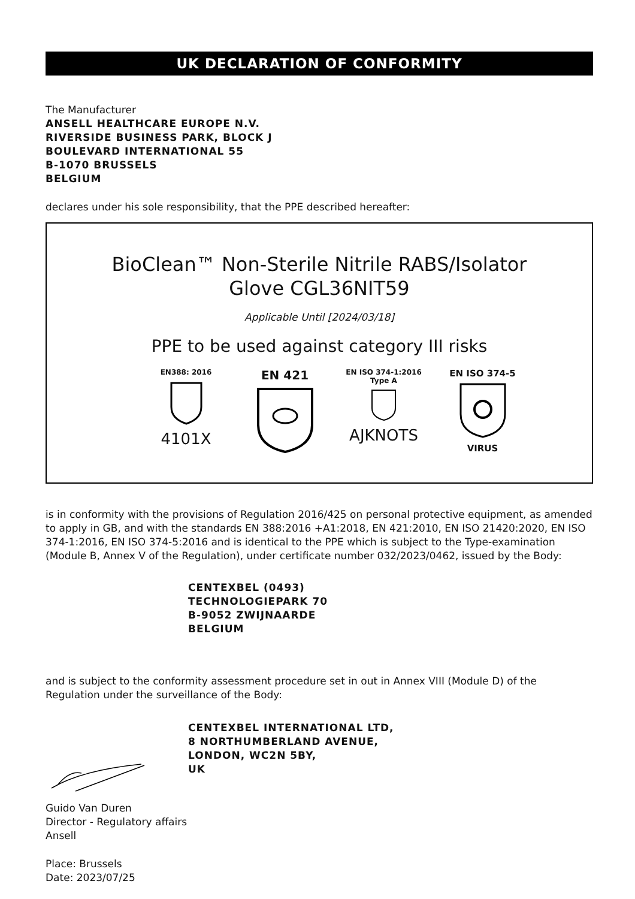UK DECLARATION OF CONFORMITY
The Manufacturer
ANSELL HEALTHCARE EUROPE N.V.
RIVERSIDE BUSINESS PARK, BLOCK J
BOULEVARD INTERNATIONAL 55
B-1070 BRUSSELS
BELGIUM
declares under his sole responsibility, that the PPE described hereafter:
BioClean™ Non-Sterile Nitrile RABS/Isolator
Glove CGL36NIT59
Applicable Until [2024/03/18]
PPE to be used against category III risks
EN388: 2016
4101X
EN 421
EN ISO 374-1:2016
Type A
AJKNOTS
EN ISO 374-5VIRUS
is in conformity with the provisions of Regulation 2016/425 on personal protective equipment, as amended to apply in GB, and with the standards EN 388:2016 +A1:2018, EN 421:2010, EN ISO 21420:2020, EN ISO 374-1:2016, EN ISO 374-5:2016 and is identical to the PPE which is subject to the Type-examination (Module B, Annex V of the Regulation), under certificate number 032/2023/0462, issued by the Body:
CENTEXBEL (0493)
TECHNOLOGIEPARK 70
B-9052 ZWIJNAARDE
BELGIUM
and is subject to the conformity assessment procedure set in out in Annex VIII (Module D) of the Regulation under the surveillance of the Body:
CENTEXBEL INTERNATIONAL LTD,
8 NORTHUMBERLAND AVENUE,
LONDON, WC2N 5BY,
UK
Guido Van Duren
Director - Regulatory affairs
Ansell
Place: Brussels
Date: 2023/07/25